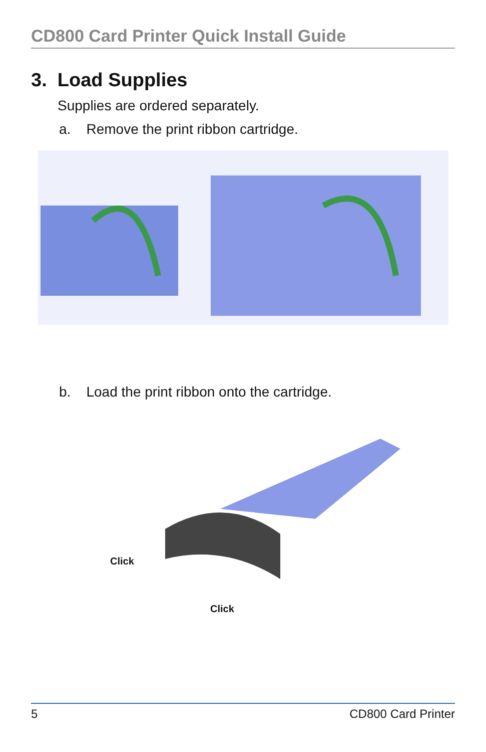CD800 Card Printer Quick Install Guide
3. Load Supplies
Supplies are ordered separately.
a. Remove the print ribbon cartridge.
b. Load the print ribbon onto the cartridge.
Click
Click
5 CD800 Card Printer